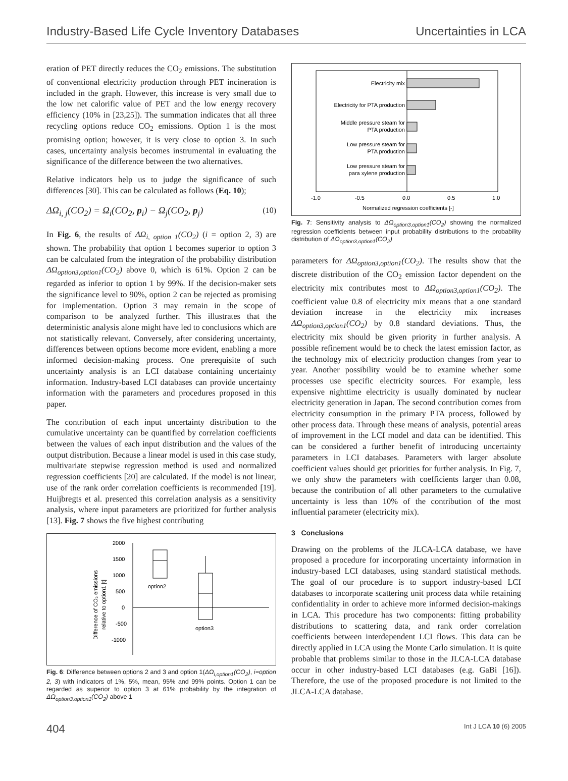Industry-Based Life Cycle Inventory Databases Uncertainties in LCA
eration of PET directly reduces the CO<sub>2</sub> emissions. The substitution of conventional electricity production through PET incineration is included in the graph. However, this increase is very small due to the low net calorific value of PET and the low energy recovery efficiency (10% in [23,25]). The summation indicates that all three recycling options reduce CO<sub>2</sub> emissions. Option 1 is the most promising option; however, it is very close to option 3. In such cases, uncertainty analysis becomes instrumental in evaluating the significance of the difference between the two alternatives.
Relative indicators help us to judge the significance of such differences [30]. This can be calculated as follows (Eq. 10);
ΔΩ<sub>i, j</sub>(CO<sub>2</sub>) = Ω<sub>i</sub>(CO<sub>2</sub>, p<sub>i</sub>) − Ω<sub>j</sub>(CO<sub>2</sub>, p<sub>j</sub>) (10)
In Fig. 6, the results of ΔΩ<sub>i, option 1</sub>(CO<sub>2</sub>) (i = option 2, 3) are shown. The probability that option 1 becomes superior to option 3 can be calculated from the integration of the probability distribution ΔΩ<sub>option3,option1</sub>(CO<sub>2</sub>) above 0, which is 61%. Option 2 can be regarded as inferior to option 1 by 99%. If the decision-maker sets the significance level to 90%, option 2 can be rejected as promising for implementation. Option 3 may remain in the scope of comparison to be analyzed further. This illustrates that the deterministic analysis alone might have led to conclusions which are not statistically relevant. Conversely, after considering uncertainty, differences between options become more evident, enabling a more informed decision-making process. One prerequisite of such uncertainty analysis is an LCI database containing uncertainty information. Industry-based LCI databases can provide uncertainty information with the parameters and procedures proposed in this paper.
The contribution of each input uncertainty distribution to the cumulative uncertainty can be quantified by correlation coefficients between the values of each input distribution and the values of the output distribution. Because a linear model is used in this case study, multivariate stepwise regression method is used and normalized regression coefficients [20] are calculated. If the model is not linear, use of the rank order correlation coefficients is recommended [19]. Huijbregts et al. presented this correlation analysis as a sensitivity analysis, where input parameters are prioritized for further analysis [13]. Fig. 7 shows the five highest contributing
Difference of CO₂ emissions
relative to option1 [t]
2000
1500
1000
500
0
-500
-1000
option2
option3
Fig. 6: Difference between options 2 and 3 and option 1(ΔΩ<sub>i,option1</sub>(CO<sub>2</sub>), i=option 2, 3) with indicators of 1%, 5%, mean, 95% and 99% points. Option 1 can be regarded as superior to option 3 at 61% probability by the integration of ΔΩ<sub>option3,option1</sub>(CO<sub>2</sub>) above 1
Electricity mix
Electricity for PTA production
Middle pressure steam for
PTA production
Low pressure steam for
PTA production
Low pressure steam for
para xylene production
-1.0
-0.5
0.0
0.5
1.0
Normalized regression coefficients [-]
Fig. 7: Sensitivity analysis to ΔΩ<sub>option3,option1</sub>(CO<sub>2</sub>) showing the normalized regression coefficients between input probability distributions to the probability distribution of ΔΩ<sub>option3,option1</sub>(CO<sub>2</sub>)
parameters for ΔΩ<sub>option3,option1</sub>(CO<sub>2</sub>). The results show that the discrete distribution of the CO<sub>2</sub> emission factor dependent on the electricity mix contributes most to ΔΩ<sub>option3,option1</sub>(CO<sub>2</sub>). The coefficient value 0.8 of electricity mix means that a one standard deviation increase in the electricity mix increases ΔΩ<sub>option3,option1</sub>(CO<sub>2</sub>) by 0.8 standard deviations. Thus, the electricity mix should be given priority in further analysis. A possible refinement would be to check the latest emission factor, as the technology mix of electricity production changes from year to year. Another possibility would be to examine whether some processes use specific electricity sources. For example, less expensive nighttime electricity is usually dominated by nuclear electricity generation in Japan. The second contribution comes from electricity consumption in the primary PTA process, followed by other process data. Through these means of analysis, potential areas of improvement in the LCI model and data can be identified. This can be considered a further benefit of introducing uncertainty parameters in LCI databases. Parameters with larger absolute coefficient values should get priorities for further analysis. In Fig. 7, we only show the parameters with coefficients larger than 0.08, because the contribution of all other parameters to the cumulative uncertainty is less than 10% of the contribution of the most influential parameter (electricity mix).
3 Conclusions
Drawing on the problems of the JLCA-LCA database, we have proposed a procedure for incorporating uncertainty information in industry-based LCI databases, using standard statistical methods. The goal of our procedure is to support industry-based LCI databases to incorporate scattering unit process data while retaining confidentiality in order to achieve more informed decision-makings in LCA. This procedure has two components: fitting probability distributions to scattering data, and rank order correlation coefficients between interdependent LCI flows. This data can be directly applied in LCA using the Monte Carlo simulation. It is quite probable that problems similar to those in the JLCA-LCA database occur in other industry-based LCI databases (e.g. GaBi [16]). Therefore, the use of the proposed procedure is not limited to the JLCA-LCA database.
404 Int J LCA 10 (6) 2005